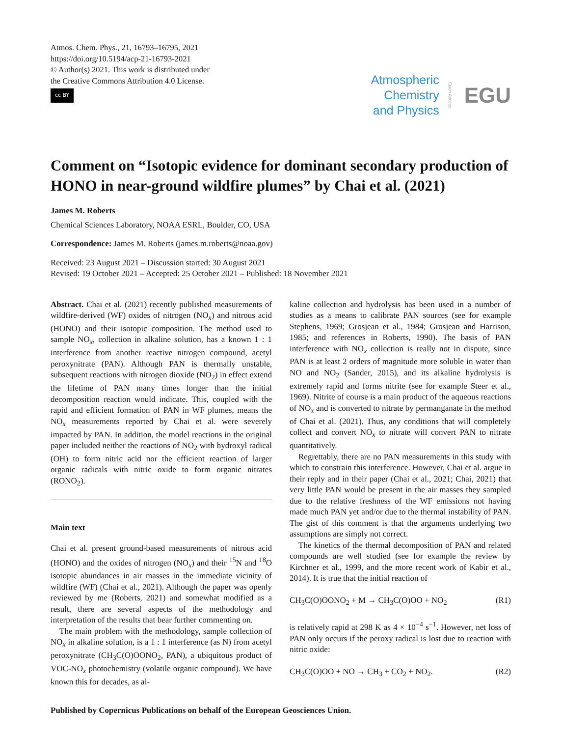Atmos. Chem. Phys., 21, 16793–16795, 2021
https://doi.org/10.5194/acp-21-16793-2021
© Author(s) 2021. This work is distributed under
the Creative Commons Attribution 4.0 License.
cc BY
Atmospheric
Chemistry
and Physics
Open Access
EGU
Comment on “Isotopic evidence for dominant secondary production of HONO in near-ground wildfire plumes” by Chai et al. (2021)
James M. Roberts
Chemical Sciences Laboratory, NOAA ESRL, Boulder, CO, USA
Correspondence: James M. Roberts (james.m.roberts@noaa.gov)
Received: 23 August 2021 – Discussion started: 30 August 2021
Revised: 19 October 2021 – Accepted: 25 October 2021 – Published: 18 November 2021
Abstract. Chai et al. (2021) recently published measurements of wildfire-derived (WF) oxides of nitrogen (NO<sub>x</sub>) and nitrous acid (HONO) and their isotopic composition. The method used to sample NO<sub>x</sub>, collection in alkaline solution, has a known 1 : 1 interference from another reactive nitrogen compound, acetyl peroxynitrate (PAN). Although PAN is thermally unstable, subsequent reactions with nitrogen dioxide (NO<sub>2</sub>) in effect extend the lifetime of PAN many times longer than the initial decomposition reaction would indicate. This, coupled with the rapid and efficient formation of PAN in WF plumes, means the NO<sub>x</sub> measurements reported by Chai et al. were severely impacted by PAN. In addition, the model reactions in the original paper included neither the reactions of NO<sub>2</sub> with hydroxyl radical (OH) to form nitric acid nor the efficient reaction of larger organic radicals with nitric oxide to form organic nitrates (RONO<sub>2</sub>).
Main text
Chai et al. present ground-based measurements of nitrous acid (HONO) and the oxides of nitrogen (NO<sub>x</sub>) and their <sup>15</sup>N and <sup>18</sup>O isotopic abundances in air masses in the immediate vicinity of wildfire (WF) (Chai et al., 2021). Although the paper was openly reviewed by me (Roberts, 2021) and somewhat modified as a result, there are several aspects of the methodology and interpretation of the results that bear further commenting on.
The main problem with the methodology, sample collection of NO<sub>x</sub> in alkaline solution, is a 1 : 1 interference (as N) from acetyl peroxynitrate (CH<sub>3</sub>C(O)OONO<sub>2</sub>, PAN), a ubiquitous product of VOC-NO<sub>x</sub> photochemistry (volatile organic compound). We have known this for decades, as al-
kaline collection and hydrolysis has been used in a number of studies as a means to calibrate PAN sources (see for example Stephens, 1969; Grosjean et al., 1984; Grosjean and Harrison, 1985; and references in Roberts, 1990). The basis of PAN interference with NO<sub>x</sub> collection is really not in dispute, since PAN is at least 2 orders of magnitude more soluble in water than NO and NO<sub>2</sub> (Sander, 2015), and its alkaline hydrolysis is extremely rapid and forms nitrite (see for example Steer et al., 1969). Nitrite of course is a main product of the aqueous reactions of NO<sub>x</sub> and is converted to nitrate by permanganate in the method of Chai et al. (2021). Thus, any conditions that will completely collect and convert NO<sub>x</sub> to nitrate will convert PAN to nitrate quantitatively.
Regrettably, there are no PAN measurements in this study with which to constrain this interference. However, Chai et al. argue in their reply and in their paper (Chai et al., 2021; Chai, 2021) that very little PAN would be present in the air masses they sampled due to the relative freshness of the WF emissions not having made much PAN yet and/or due to the thermal instability of PAN. The gist of this comment is that the arguments underlying two assumptions are simply not correct.
The kinetics of the thermal decomposition of PAN and related compounds are well studied (see for example the review by Kirchner et al., 1999, and the more recent work of Kabir et al., 2014). It is true that the initial reaction of
CH<sub>3</sub>C(O)OONO<sub>2</sub> + M → CH<sub>3</sub>C(O)OO + NO<sub>2</sub> (R1)
is relatively rapid at 298 K as 4 × 10<sup>−4</sup> s<sup>−1</sup>. However, net loss of PAN only occurs if the peroxy radical is lost due to reaction with nitric oxide:
CH<sub>3</sub>C(O)OO + NO → CH<sub>3</sub> + CO<sub>2</sub> + NO<sub>2</sub>. (R2)
Published by Copernicus Publications on behalf of the European Geosciences Union.